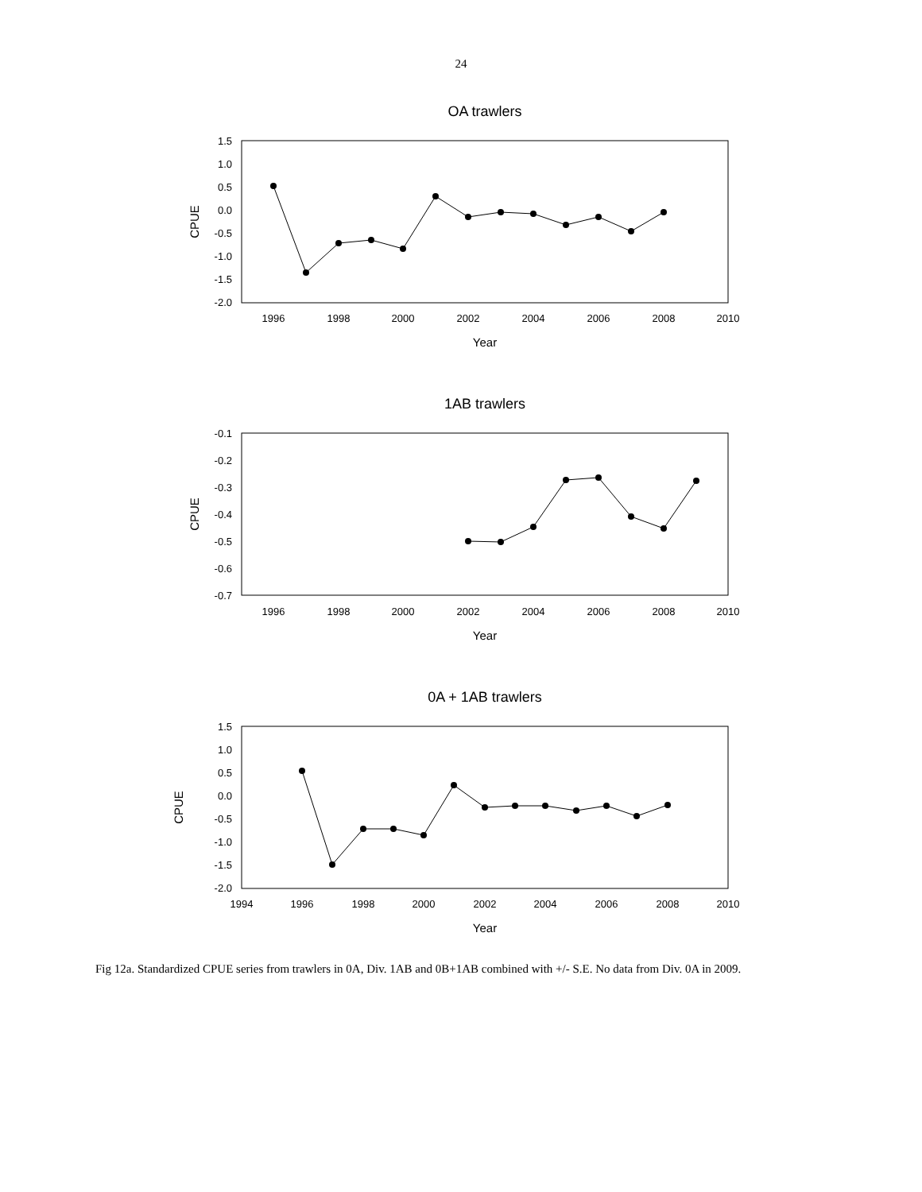24
OA trawlers
1.5
1.0
0.5
0.0
-0.5
-1.0
-1.5
-2.0
1996
1998
2000
2002
2004
2006
2008
2010
Year
CPUE
1AB trawlers
-0.1
-0.2
-0.3
-0.4
-0.5
-0.6
-0.7
1996
1998
2000
2002
2004
2006
2008
2010
Year
CPUE
0A + 1AB trawlers
1.5
1.0
0.5
0.0
-0.5
-1.0
-1.5
-2.0
1994
1996
1998
2000
2002
2004
2006
2008
2010
Year
CPUE
Fig 12a. Standardized CPUE series from trawlers in 0A, Div. 1AB and 0B+1AB combined with +/- S.E. No data from Div. 0A in 2009.